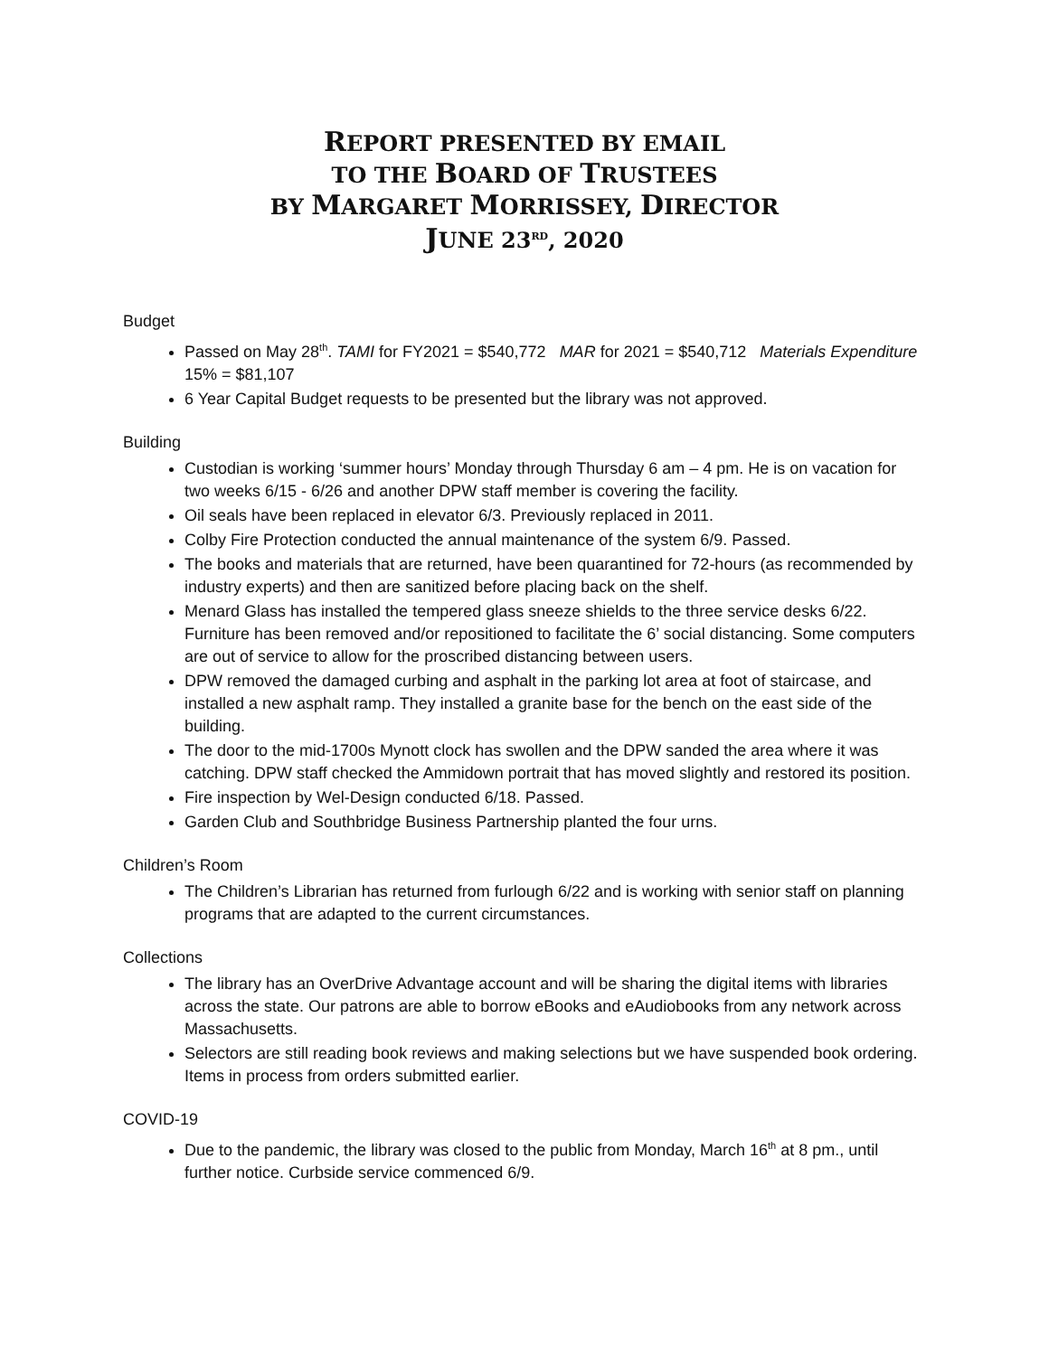REPORT PRESENTED BY EMAIL
TO THE BOARD OF TRUSTEES
BY MARGARET MORRISSEY, DIRECTOR
JUNE 23<sup>RD</sup>, 2020
Budget
Passed on May 28<sup>th</sup>. TAMI for FY2021 = $540,772 MAR for 2021 = $540,712 Materials Expenditure 15% = $81,107
6 Year Capital Budget requests to be presented but the library was not approved.
Building
Custodian is working ‘summer hours’ Monday through Thursday 6 am – 4 pm. He is on vacation for two weeks 6/15 - 6/26 and another DPW staff member is covering the facility.
Oil seals have been replaced in elevator 6/3. Previously replaced in 2011.
Colby Fire Protection conducted the annual maintenance of the system 6/9. Passed.
The books and materials that are returned, have been quarantined for 72-hours (as recommended by industry experts) and then are sanitized before placing back on the shelf.
Menard Glass has installed the tempered glass sneeze shields to the three service desks 6/22. Furniture has been removed and/or repositioned to facilitate the 6’ social distancing. Some computers are out of service to allow for the proscribed distancing between users.
DPW removed the damaged curbing and asphalt in the parking lot area at foot of staircase, and installed a new asphalt ramp. They installed a granite base for the bench on the east side of the building.
The door to the mid-1700s Mynott clock has swollen and the DPW sanded the area where it was catching. DPW staff checked the Ammidown portrait that has moved slightly and restored its position.
Fire inspection by Wel-Design conducted 6/18. Passed.
Garden Club and Southbridge Business Partnership planted the four urns.
Children’s Room
The Children’s Librarian has returned from furlough 6/22 and is working with senior staff on planning programs that are adapted to the current circumstances.
Collections
The library has an OverDrive Advantage account and will be sharing the digital items with libraries across the state. Our patrons are able to borrow eBooks and eAudiobooks from any network across Massachusetts.
Selectors are still reading book reviews and making selections but we have suspended book ordering. Items in process from orders submitted earlier.
COVID-19
Due to the pandemic, the library was closed to the public from Monday, March 16<sup>th</sup> at 8 pm., until further notice. Curbside service commenced 6/9.